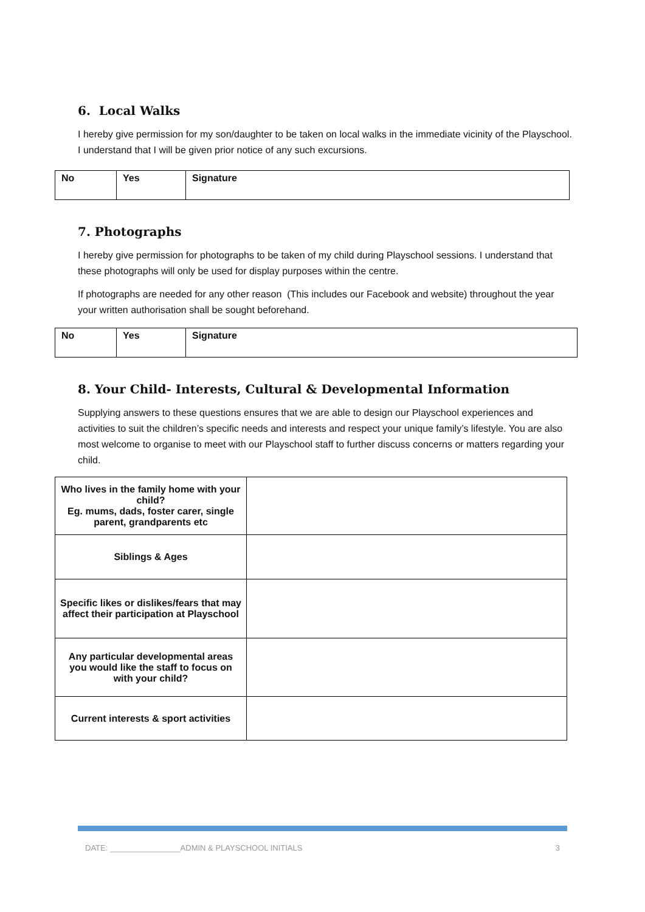6. Local Walks
I hereby give permission for my son/daughter to be taken on local walks in the immediate vicinity of the Playschool. I understand that I will be given prior notice of any such excursions.
| No | Yes | Signature |
7. Photographs
I hereby give permission for photographs to be taken of my child during Playschool sessions. I understand that these photographs will only be used for display purposes within the centre.
If photographs are needed for any other reason (This includes our Facebook and website) throughout the year your written authorisation shall be sought beforehand.
| No | Yes | Signature |
8. Your Child- Interests, Cultural & Developmental Information
Supplying answers to these questions ensures that we are able to design our Playschool experiences and activities to suit the children’s specific needs and interests and respect your unique family’s lifestyle. You are also most welcome to organise to meet with our Playschool staff to further discuss concerns or matters regarding your child.
| Who lives in the family home with your child? Eg. mums, dads, foster carer, single parent, grandparents etc | |
| Siblings & Ages | |
| Specific likes or dislikes/fears that may affect their participation at Playschool | |
| Any particular developmental areas you would like the staff to focus on with your child? | |
| Current interests & sport activities | |
DATE: ________________ADMIN & PLAYSCHOOL INITIALS 3